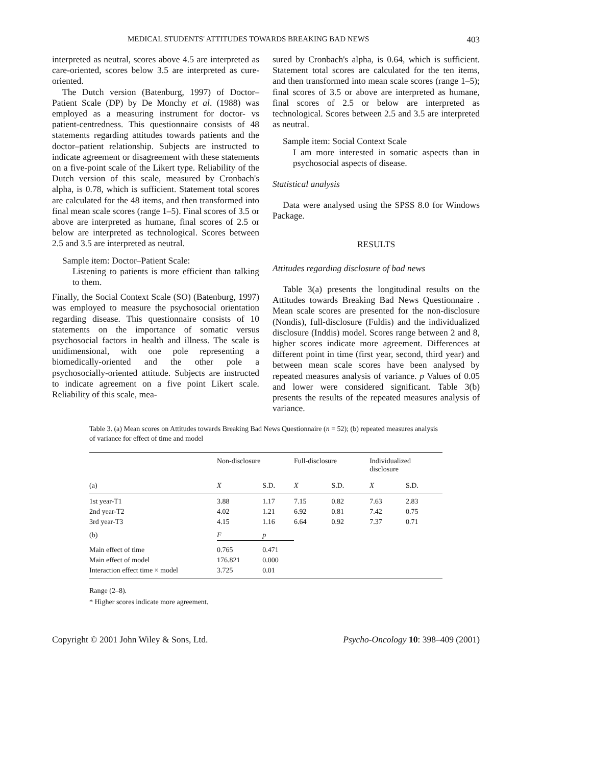MEDICAL STUDENTS' ATTITUDES TOWARDS BREAKING BAD NEWS 403
interpreted as neutral, scores above 4.5 are interpreted as care-oriented, scores below 3.5 are interpreted as cure-oriented.
The Dutch version (Batenburg, 1997) of Doctor–Patient Scale (DP) by De Monchy et al. (1988) was employed as a measuring instrument for doctor- vs patient-centredness. This questionnaire consists of 48 statements regarding attitudes towards patients and the doctor–patient relationship. Subjects are instructed to indicate agreement or disagreement with these statements on a five-point scale of the Likert type. Reliability of the Dutch version of this scale, measured by Cronbach's alpha, is 0.78, which is sufficient. Statement total scores are calculated for the 48 items, and then transformed into final mean scale scores (range 1–5). Final scores of 3.5 or above are interpreted as humane, final scores of 2.5 or below are interpreted as technological. Scores between 2.5 and 3.5 are interpreted as neutral.
Sample item: Doctor–Patient Scale:
Listening to patients is more efficient than talking to them.
Finally, the Social Context Scale (SO) (Batenburg, 1997) was employed to measure the psychosocial orientation regarding disease. This questionnaire consists of 10 statements on the importance of somatic versus psychosocial factors in health and illness. The scale is unidimensional, with one pole representing a biomedically-oriented and the other pole a psychosocially-oriented attitude. Subjects are instructed to indicate agreement on a five point Likert scale. Reliability of this scale, mea-
sured by Cronbach's alpha, is 0.64, which is sufficient. Statement total scores are calculated for the ten items, and then transformed into mean scale scores (range 1–5); final scores of 3.5 or above are interpreted as humane, final scores of 2.5 or below are interpreted as technological. Scores between 2.5 and 3.5 are interpreted as neutral.
Sample item: Social Context Scale
I am more interested in somatic aspects than in psychosocial aspects of disease.
Statistical analysis
Data were analysed using the SPSS 8.0 for Windows Package.
RESULTS
Attitudes regarding disclosure of bad news
Table 3(a) presents the longitudinal results on the Attitudes towards Breaking Bad News Questionnaire . Mean scale scores are presented for the non-disclosure (Nondis), full-disclosure (Fuldis) and the individualized disclosure (Inddis) model. Scores range between 2 and 8, higher scores indicate more agreement. Differences at different point in time (first year, second, third year) and between mean scale scores have been analysed by repeated measures analysis of variance. p Values of 0.05 and lower were considered significant. Table 3(b) presents the results of the repeated measures analysis of variance.
Table 3. (a) Mean scores on Attitudes towards Breaking Bad News Questionnaire (n = 52); (b) repeated measures analysis of variance for effect of time and model
| | Non-disclosure | | Full-disclosure | | Individualized disclosure | |
| --- | --- | --- | --- | --- | --- | --- |
| (a) | X | S.D. | X | S.D. | X | S.D. |
| 1st year-T1 | 3.88 | 1.17 | 7.15 | 0.82 | 7.63 | 2.83 |
| 2nd year-T2 | 4.02 | 1.21 | 6.92 | 0.81 | 7.42 | 0.75 |
| 3rd year-T3 | 4.15 | 1.16 | 6.64 | 0.92 | 7.37 | 0.71 |
| (b) | F | p | | | | |
| Main effect of time | 0.765 | 0.471 | | | | |
| Main effect of model | 176.821 | 0.000 | | | | |
| Interaction effect time × model | 3.725 | 0.01 | | | | |
Range (2–8).
* Higher scores indicate more agreement.
Copyright © 2001 John Wiley & Sons, Ltd. Psycho-Oncology 10: 398–409 (2001)